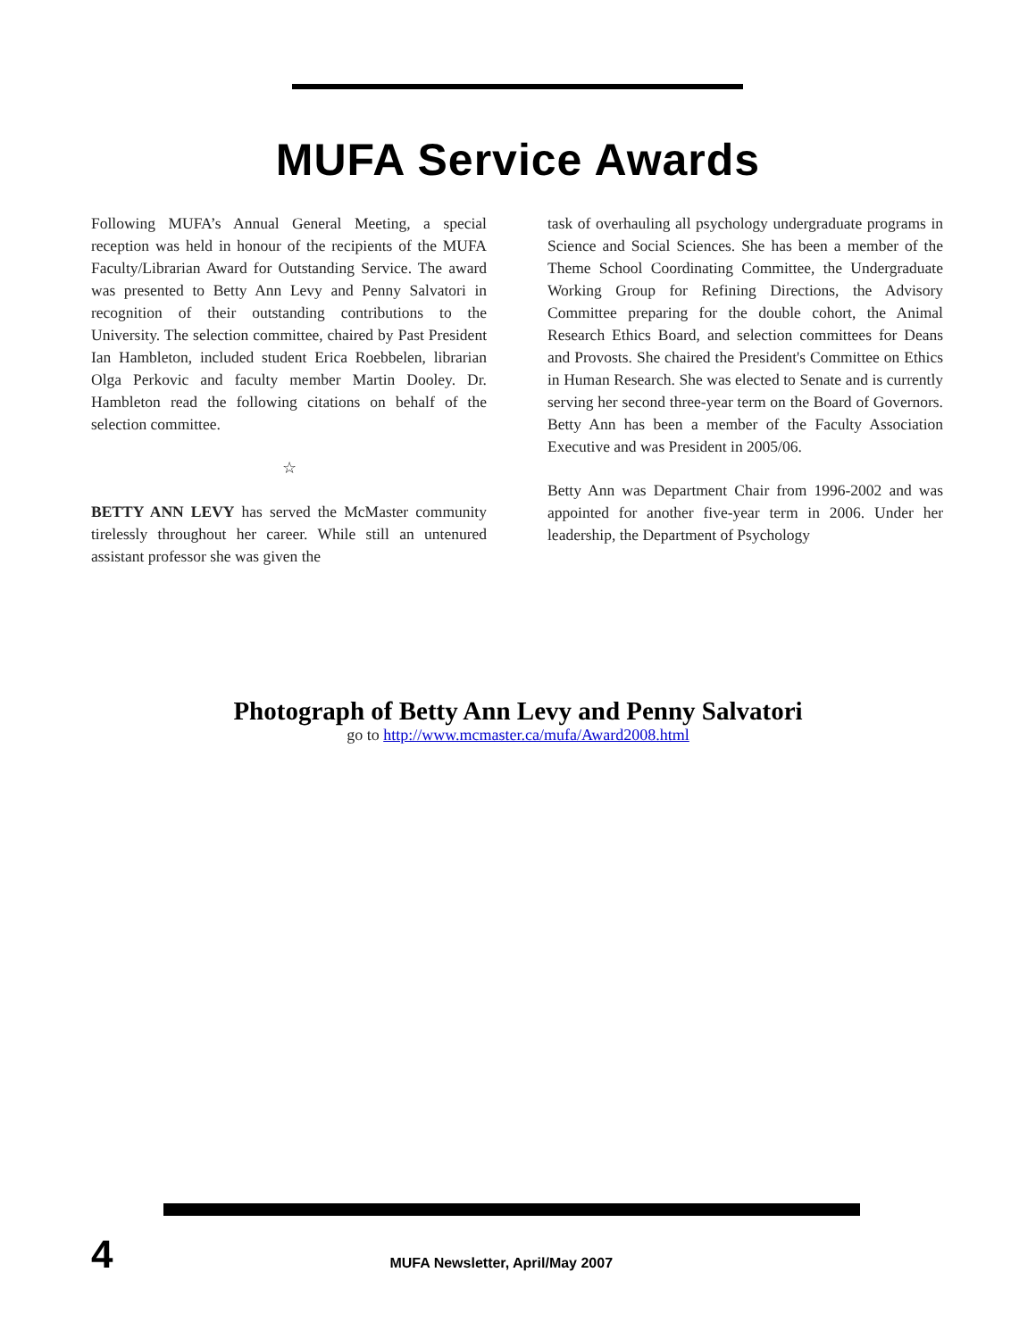MUFA Service Awards
Following MUFA’s Annual General Meeting, a special reception was held in honour of the recipients of the MUFA Faculty/Librarian Award for Outstanding Service. The award was presented to Betty Ann Levy and Penny Salvatori in recognition of their outstanding contributions to the University. The selection committee, chaired by Past President Ian Hambleton, included student Erica Roebbelen, librarian Olga Perkovic and faculty member Martin Dooley. Dr. Hambleton read the following citations on behalf of the selection committee.
☆
BETTY ANN LEVY has served the McMaster community tirelessly throughout her career. While still an untenured assistant professor she was given the
task of overhauling all psychology undergraduate programs in Science and Social Sciences. She has been a member of the Theme School Coordinating Committee, the Undergraduate Working Group for Refining Directions, the Advisory Committee preparing for the double cohort, the Animal Research Ethics Board, and selection committees for Deans and Provosts. She chaired the President's Committee on Ethics in Human Research. She was elected to Senate and is currently serving her second three-year term on the Board of Governors. Betty Ann has been a member of the Faculty Association Executive and was President in 2005/06.
Betty Ann was Department Chair from 1996-2002 and was appointed for another five-year term in 2006. Under her leadership, the Department of Psychology
Photograph of Betty Ann Levy and Penny Salvatori
go to http://www.mcmaster.ca/mufa/Award2008.html
4 MUFA Newsletter, April/May 2007